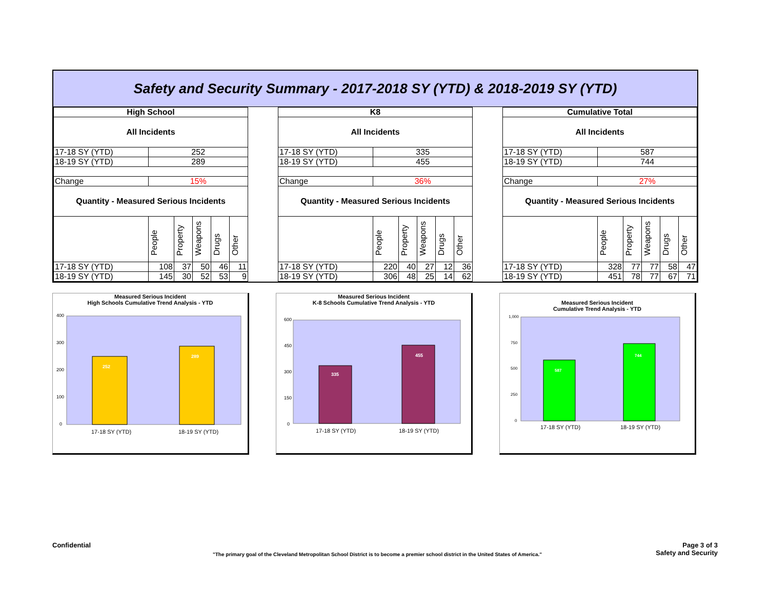Safety and Security Summary - 2017-2018 SY (YTD) & 2018-2019 SY (YTD)
| High School | | | | | |
| All Incidents | | | | | |
| 17-18 SY (YTD) | 252 | | | | |
| 18-19 SY (YTD) | 289 | | | | |
| Change | 15% | | | | |
| Quantity - Measured Serious Incidents | | | | | |
| | People | Property | Weapons | Drugs | Other |
| 17-18 SY (YTD) | 108 | 37 | 50 | 46 | 11 |
| 18-19 SY (YTD) | 145 | 30 | 52 | 53 | 9 |
| K8 | | | | | |
| All Incidents | | | | | |
| 17-18 SY (YTD) | 335 | | | | |
| 18-19 SY (YTD) | 455 | | | | |
| Change | 36% | | | | |
| Quantity - Measured Serious Incidents | | | | | |
| | People | Property | Weapons | Drugs | Other |
| 17-18 SY (YTD) | 220 | 40 | 27 | 12 | 36 |
| 18-19 SY (YTD) | 306 | 48 | 25 | 14 | 62 |
| Cumulative Total | | | | | |
| All Incidents | | | | | |
| 17-18 SY (YTD) | 587 | | | | |
| 18-19 SY (YTD) | 744 | | | | |
| Change | 27% | | | | |
| Quantity - Measured Serious Incidents | | | | | |
| | People | Property | Weapons | Drugs | Other |
| 17-18 SY (YTD) | 328 | 77 | 77 | 58 | 47 |
| 18-19 SY (YTD) | 451 | 78 | 77 | 67 | 71 |
Measured Serious Incident
High Schools Cumulative Trend Analysis - YTD
400
300
200
100
0
252
289
17-18 SY (YTD)
18-19 SY (YTD)
Measured Serious Incident
K-8 Schools Cumulative Trend Analysis - YTD
600
450
300
150
0
335
455
17-18 SY (YTD)
18-19 SY (YTD)
Measured Serious Incident
Cumulative Trend Analysis - YTD
1,000
750
500
250
0
587
744
17-18 SY (YTD)
18-19 SY (YTD)
Confidential
Page 3 of 3
Safety and Security
"The primary goal of the Cleveland Metropolitan School District is to become a premier school district in the United States of America."